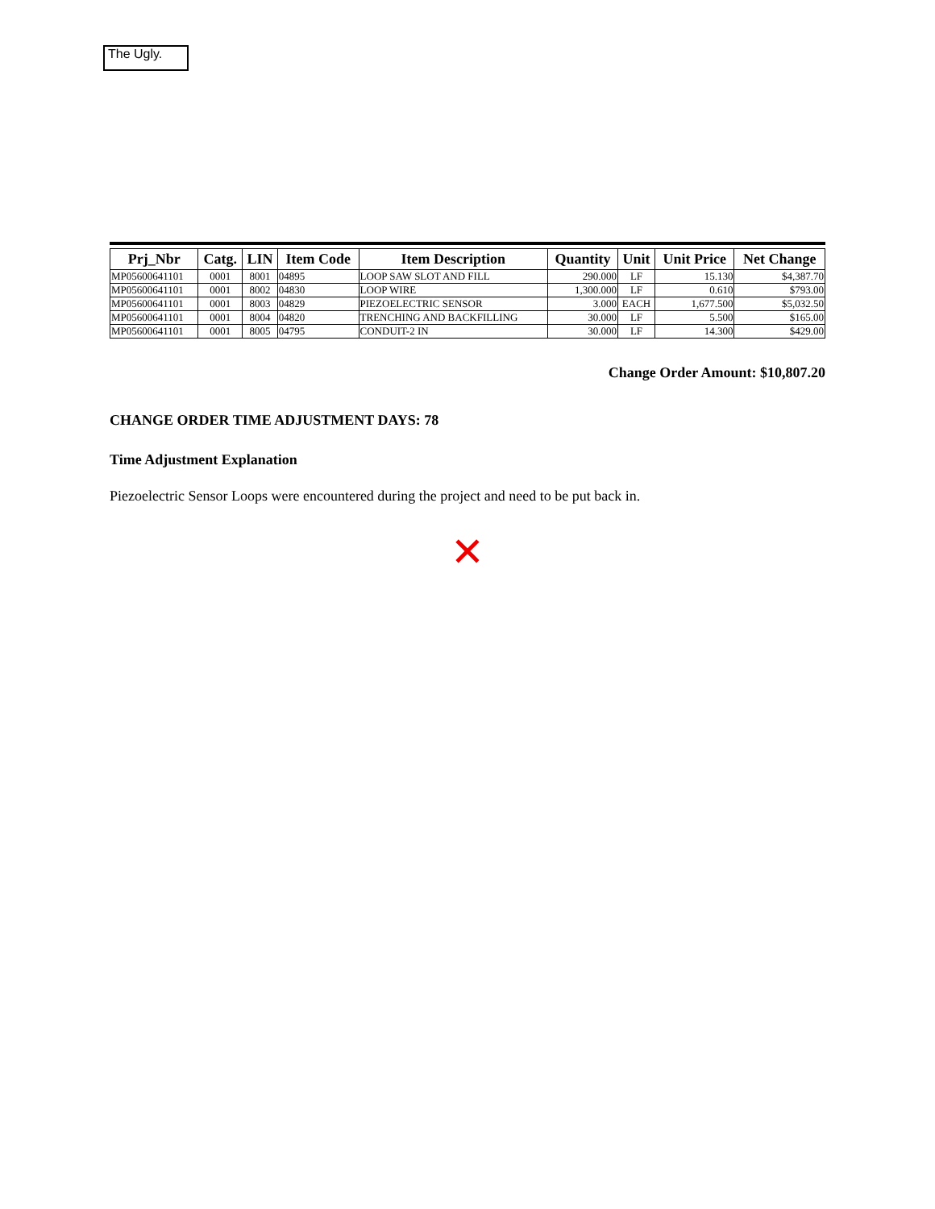The Ugly.
| Prj_Nbr | Catg. | LIN | Item Code | Item Description | Quantity | Unit | Unit Price | Net Change |
| --- | --- | --- | --- | --- | --- | --- | --- | --- |
| MP05600641101 | 0001 | 8001 | 04895 | LOOP SAW SLOT AND FILL | 290.000 | LF | 15.130 | $4,387.70 |
| MP05600641101 | 0001 | 8002 | 04830 | LOOP WIRE | 1,300.000 | LF | 0.610 | $793.00 |
| MP05600641101 | 0001 | 8003 | 04829 | PIEZOELECTRIC SENSOR | 3.000 | EACH | 1,677.500 | $5,032.50 |
| MP05600641101 | 0001 | 8004 | 04820 | TRENCHING AND BACKFILLING | 30.000 | LF | 5.500 | $165.00 |
| MP05600641101 | 0001 | 8005 | 04795 | CONDUIT-2 IN | 30.000 | LF | 14.300 | $429.00 |
Change Order Amount: $10,807.20
CHANGE ORDER TIME ADJUSTMENT DAYS: 78
Time Adjustment Explanation
Piezoelectric Sensor Loops were encountered during the project and need to be put back in.
✕